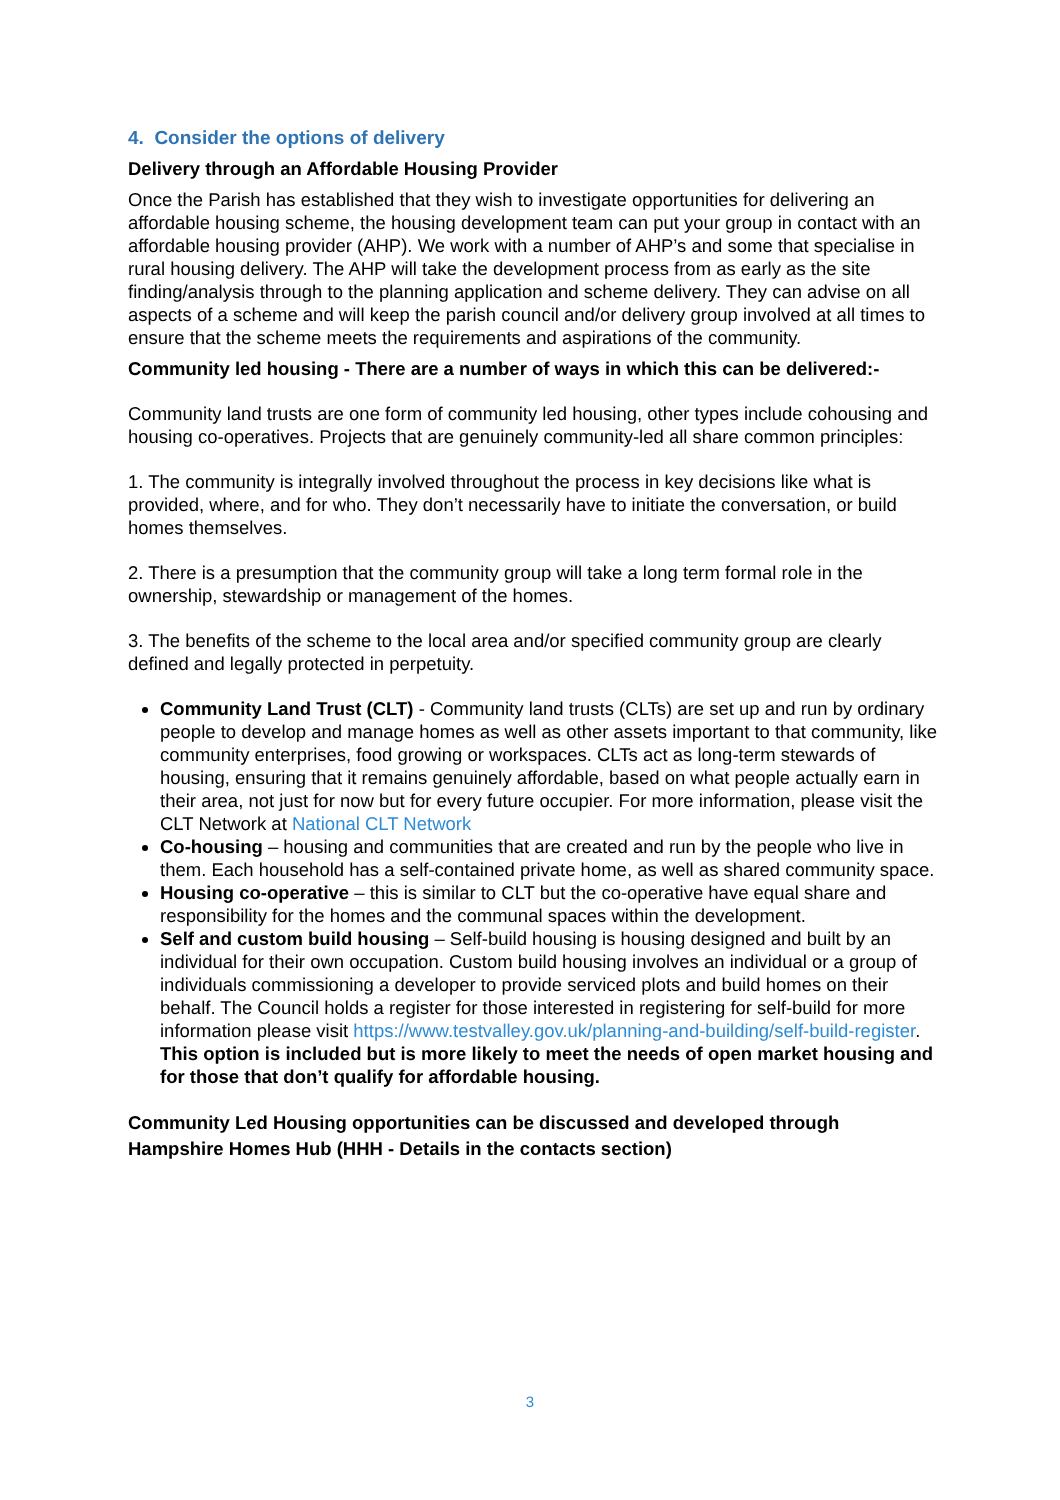4. Consider the options of delivery
Delivery through an Affordable Housing Provider
Once the Parish has established that they wish to investigate opportunities for delivering an affordable housing scheme, the housing development team can put your group in contact with an affordable housing provider (AHP). We work with a number of AHP’s and some that specialise in rural housing delivery. The AHP will take the development process from as early as the site finding/analysis through to the planning application and scheme delivery. They can advise on all aspects of a scheme and will keep the parish council and/or delivery group involved at all times to ensure that the scheme meets the requirements and aspirations of the community.
Community led housing - There are a number of ways in which this can be delivered:-
Community land trusts are one form of community led housing, other types include cohousing and housing co-operatives. Projects that are genuinely community-led all share common principles:
1. The community is integrally involved throughout the process in key decisions like what is provided, where, and for who. They don’t necessarily have to initiate the conversation, or build homes themselves.
2. There is a presumption that the community group will take a long term formal role in the ownership, stewardship or management of the homes.
3. The benefits of the scheme to the local area and/or specified community group are clearly defined and legally protected in perpetuity.
Community Land Trust (CLT) - Community land trusts (CLTs) are set up and run by ordinary people to develop and manage homes as well as other assets important to that community, like community enterprises, food growing or workspaces. CLTs act as long-term stewards of housing, ensuring that it remains genuinely affordable, based on what people actually earn in their area, not just for now but for every future occupier. For more information, please visit the CLT Network at National CLT Network
Co-housing – housing and communities that are created and run by the people who live in them. Each household has a self-contained private home, as well as shared community space.
Housing co-operative – this is similar to CLT but the co-operative have equal share and responsibility for the homes and the communal spaces within the development.
Self and custom build housing – Self-build housing is housing designed and built by an individual for their own occupation. Custom build housing involves an individual or a group of individuals commissioning a developer to provide serviced plots and build homes on their behalf. The Council holds a register for those interested in registering for self-build for more information please visit https://www.testvalley.gov.uk/planning-and-building/self-build-register. This option is included but is more likely to meet the needs of open market housing and for those that don’t qualify for affordable housing.
Community Led Housing opportunities can be discussed and developed through Hampshire Homes Hub (HHH - Details in the contacts section)
3